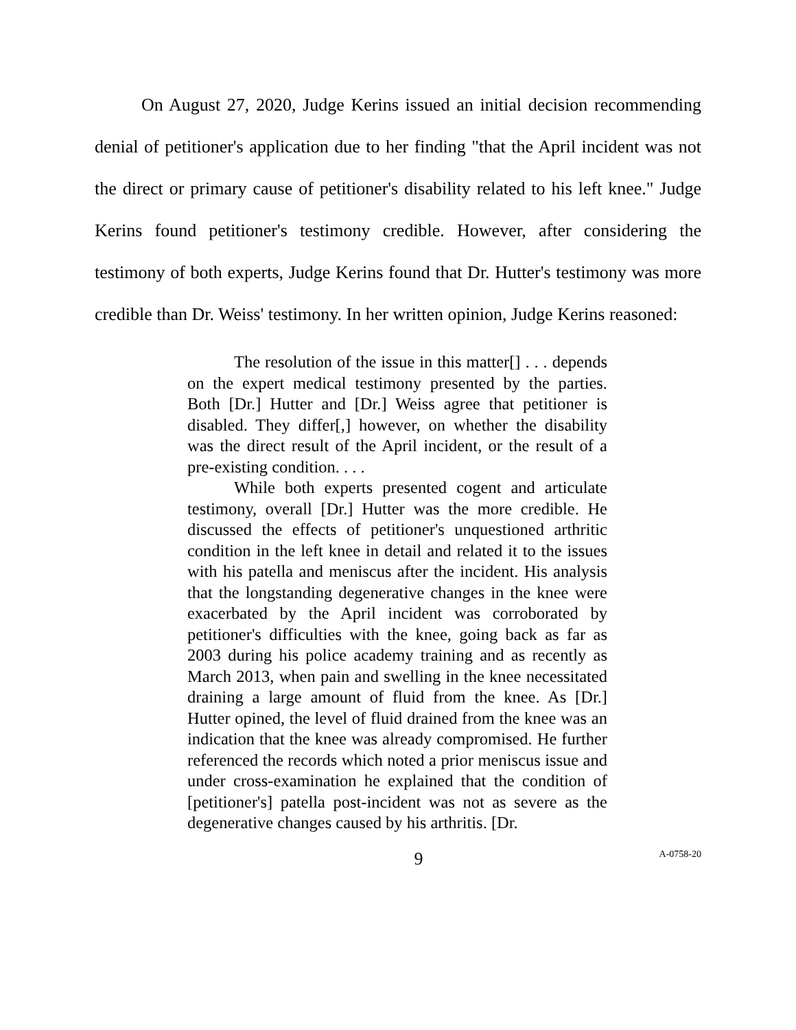On August 27, 2020, Judge Kerins issued an initial decision recommending denial of petitioner's application due to her finding "that the April incident was not the direct or primary cause of petitioner's disability related to his left knee." Judge Kerins found petitioner's testimony credible. However, after considering the testimony of both experts, Judge Kerins found that Dr. Hutter's testimony was more credible than Dr. Weiss' testimony. In her written opinion, Judge Kerins reasoned:
The resolution of the issue in this matter[] . . . depends on the expert medical testimony presented by the parties. Both [Dr.] Hutter and [Dr.] Weiss agree that petitioner is disabled. They differ[,] however, on whether the disability was the direct result of the April incident, or the result of a pre-existing condition. . . .
While both experts presented cogent and articulate testimony, overall [Dr.] Hutter was the more credible. He discussed the effects of petitioner's unquestioned arthritic condition in the left knee in detail and related it to the issues with his patella and meniscus after the incident. His analysis that the longstanding degenerative changes in the knee were exacerbated by the April incident was corroborated by petitioner's difficulties with the knee, going back as far as 2003 during his police academy training and as recently as March 2013, when pain and swelling in the knee necessitated draining a large amount of fluid from the knee. As [Dr.] Hutter opined, the level of fluid drained from the knee was an indication that the knee was already compromised. He further referenced the records which noted a prior meniscus issue and under cross-examination he explained that the condition of [petitioner's] patella post-incident was not as severe as the degenerative changes caused by his arthritis. [Dr.
9
A-0758-20